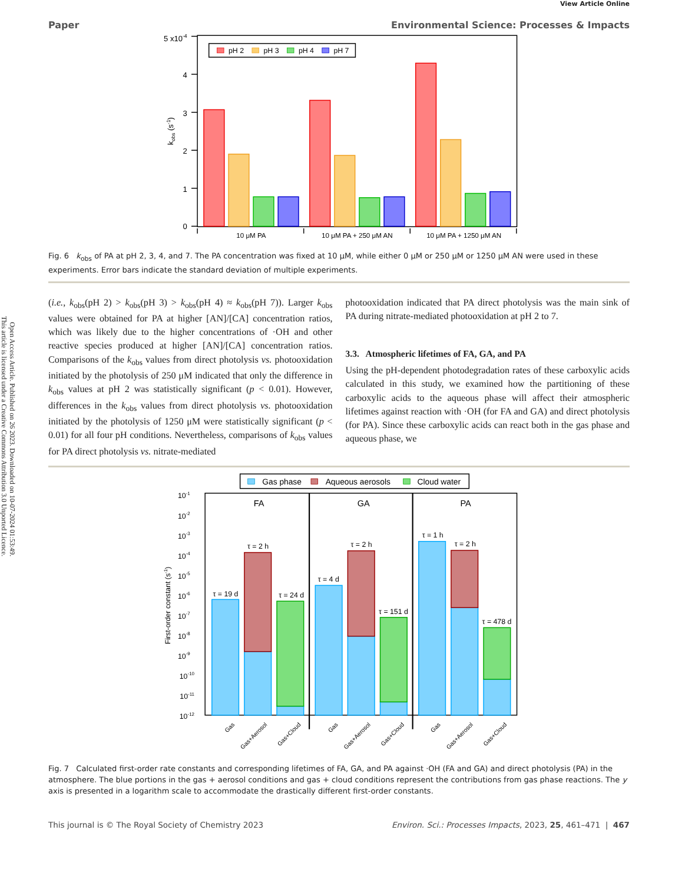Open Access Article. Published on 26 2023. Downloaded on 10-07-2024 01:53:49.
This article is licensed under a Creative Commons Attribution 3.0 Unported Licence.
View Article Online
Paper Environmental Science: Processes & Impacts
5 x10-4
4
3
2
1
0
kobs (s-1)
pH 2
pH 3
pH 4
pH 7
10 μM PA
10 μM PA + 250 μM AN
10 μM PA + 1250 μM AN
Fig. 6 k<sub>obs</sub> of PA at pH 2, 3, 4, and 7. The PA concentration was fixed at 10 μM, while either 0 μM or 250 μM or 1250 μM AN were used in these experiments. Error bars indicate the standard deviation of multiple experiments.
(i.e., k<sub>obs</sub>(pH 2) > k<sub>obs</sub>(pH 3) > k<sub>obs</sub>(pH 4) ≈ k<sub>obs</sub>(pH 7)). Larger k<sub>obs</sub> values were obtained for PA at higher [AN]/[CA] concentration ratios, which was likely due to the higher concentrations of ·OH and other reactive species produced at higher [AN]/[CA] concentration ratios. Comparisons of the k<sub>obs</sub> values from direct photolysis vs. photooxidation initiated by the photolysis of 250 μM indicated that only the difference in k<sub>obs</sub> values at pH 2 was statistically significant (p < 0.01). However, differences in the k<sub>obs</sub> values from direct photolysis vs. photooxidation initiated by the photolysis of 1250 μM were statistically significant (p < 0.01) for all four pH conditions. Nevertheless, comparisons of k<sub>obs</sub> values for PA direct photolysis vs. nitrate-mediated
photooxidation indicated that PA direct photolysis was the main sink of PA during nitrate-mediated photooxidation at pH 2 to 7.
3.3. Atmospheric lifetimes of FA, GA, and PA
Using the pH-dependent photodegradation rates of these carboxylic acids calculated in this study, we examined how the partitioning of these carboxylic acids to the aqueous phase will affect their atmospheric lifetimes against reaction with ·OH (for FA and GA) and direct photolysis (for PA). Since these carboxylic acids can react both in the gas phase and aqueous phase, we
Gas phase
Aqueous aerosols
Cloud water
10-1
10-2
10-3
10-4
10-5
10-6
10-7
10-8
10-9
10-10
10-11
10-12
First-order constant (s-1)
FA
GA
PA
τ = 19 d
τ = 2 h
τ = 24 d
τ = 4 d
τ = 2 h
τ = 151 d
τ = 1 h
τ = 2 h
τ = 478 d
Gas
Gas+Aerosol
Gas+Cloud
Gas
Gas+Aerosol
Gas+Cloud
Gas
Gas+Aerosol
Gas+Cloud
Fig. 7 Calculated first-order rate constants and corresponding lifetimes of FA, GA, and PA against ·OH (FA and GA) and direct photolysis (PA) in the atmosphere. The blue portions in the gas + aerosol conditions and gas + cloud conditions represent the contributions from gas phase reactions. The y axis is presented in a logarithm scale to accommodate the drastically different first-order constants.
This journal is © The Royal Society of Chemistry 2023 Environ. Sci.: Processes Impacts, 2023, 25, 461–471 | 467